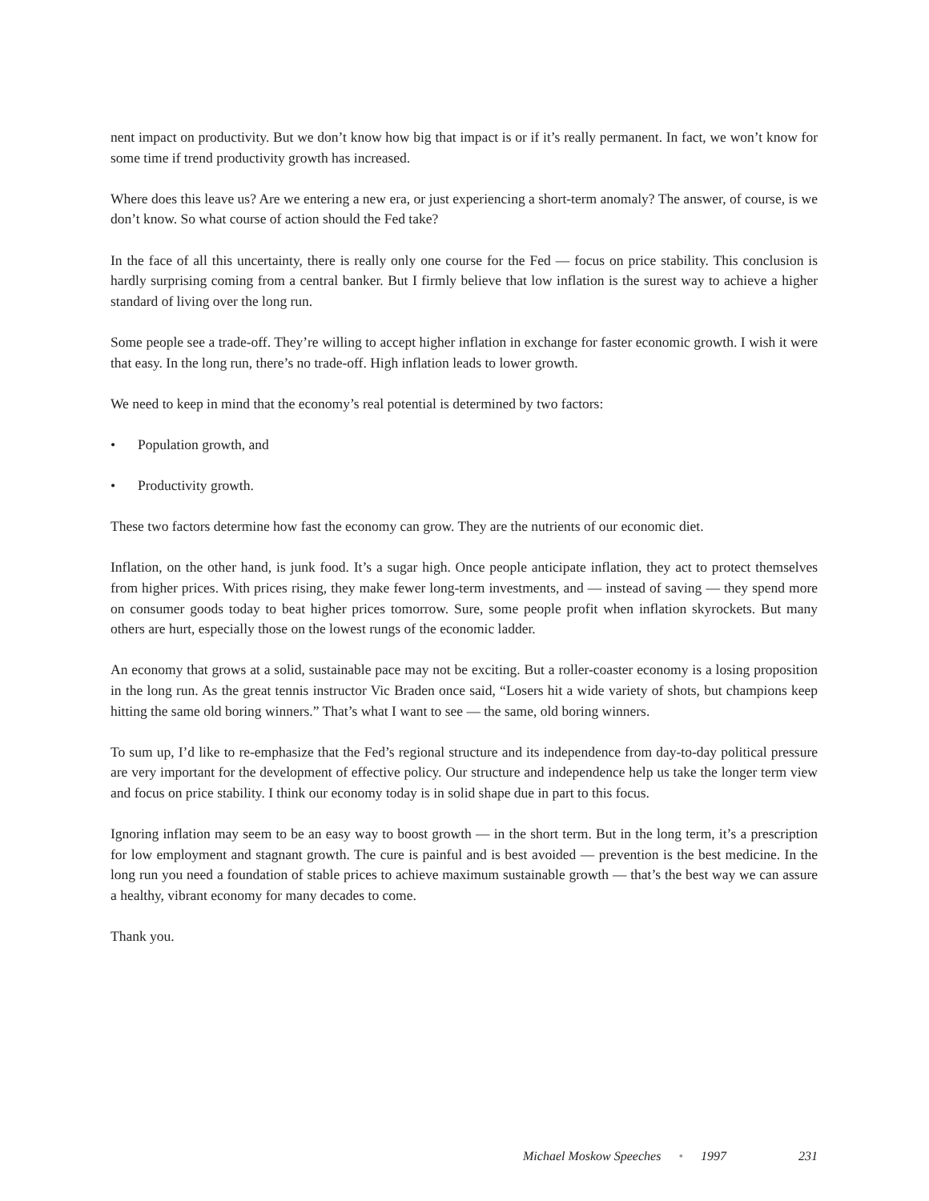nent impact on productivity. But we don’t know how big that impact is or if it’s really permanent. In fact, we won’t know for some time if trend productivity growth has increased.
Where does this leave us? Are we entering a new era, or just experiencing a short-term anomaly? The answer, of course, is we don’t know. So what course of action should the Fed take?
In the face of all this uncertainty, there is really only one course for the Fed — focus on price stability. This conclusion is hardly surprising coming from a central banker. But I firmly believe that low inflation is the surest way to achieve a higher standard of living over the long run.
Some people see a trade-off. They’re willing to accept higher inflation in exchange for faster economic growth. I wish it were that easy. In the long run, there’s no trade-off. High inflation leads to lower growth.
We need to keep in mind that the economy’s real potential is determined by two factors:
• Population growth, and
• Productivity growth.
These two factors determine how fast the economy can grow. They are the nutrients of our economic diet.
Inflation, on the other hand, is junk food. It’s a sugar high. Once people anticipate inflation, they act to protect themselves from higher prices. With prices rising, they make fewer long-term investments, and — instead of saving — they spend more on consumer goods today to beat higher prices tomorrow. Sure, some people profit when inflation skyrockets. But many others are hurt, especially those on the lowest rungs of the economic ladder.
An economy that grows at a solid, sustainable pace may not be exciting. But a roller-coaster economy is a losing proposition in the long run. As the great tennis instructor Vic Braden once said, “Losers hit a wide variety of shots, but champions keep hitting the same old boring winners.” That’s what I want to see — the same, old boring winners.
To sum up, I’d like to re-emphasize that the Fed’s regional structure and its independence from day-to-day political pressure are very important for the development of effective policy. Our structure and independence help us take the longer term view and focus on price stability. I think our economy today is in solid shape due in part to this focus.
Ignoring inflation may seem to be an easy way to boost growth — in the short term. But in the long term, it’s a prescription for low employment and stagnant growth. The cure is painful and is best avoided — prevention is the best medicine. In the long run you need a foundation of stable prices to achieve maximum sustainable growth — that’s the best way we can assure a healthy, vibrant economy for many decades to come.
Thank you.
Michael Moskow Speeches • 1997 231